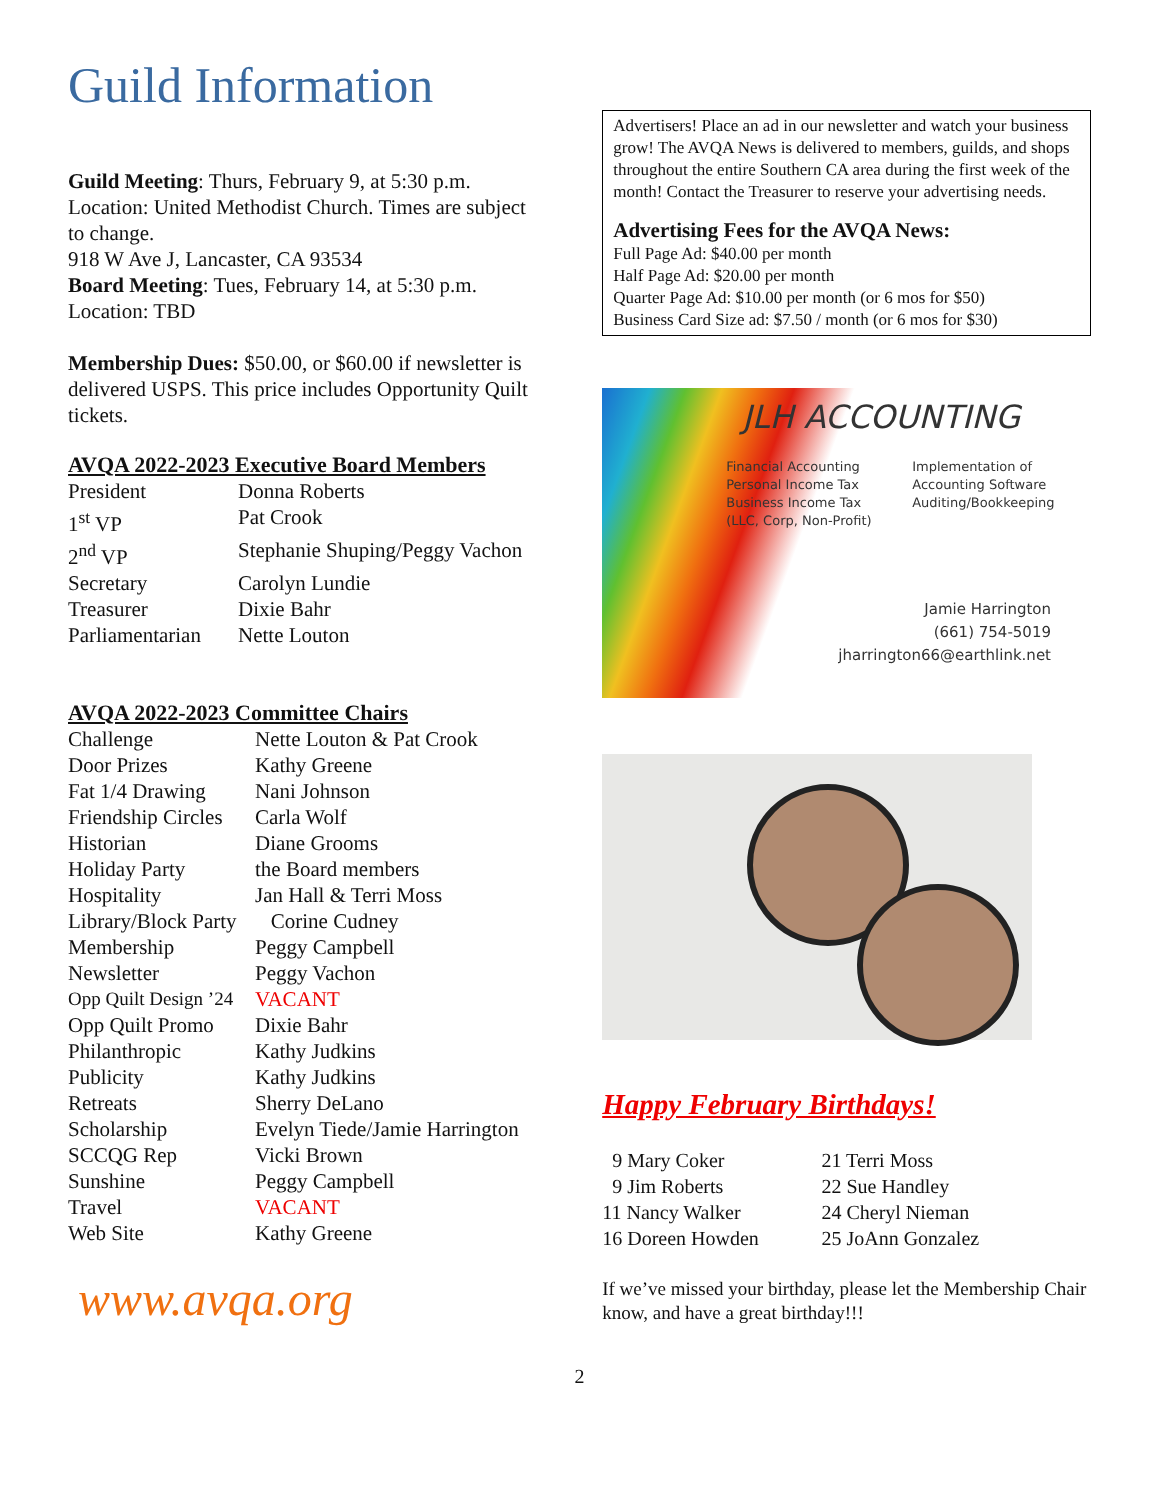Guild Information
Guild Meeting: Thurs, February 9, at 5:30 p.m. Location: United Methodist Church. Times are subject to change.
918 W Ave J, Lancaster, CA 93534
Board Meeting: Tues, February 14, at 5:30 p.m. Location: TBD
Membership Dues: $50.00, or $60.00 if newsletter is delivered USPS. This price includes Opportunity Quilt tickets.
AVQA 2022-2023 Executive Board Members
| President | Donna Roberts |
| 1<sup>st</sup> VP | Pat Crook |
| 2<sup>nd</sup> VP | Stephanie Shuping/Peggy Vachon |
| Secretary | Carolyn Lundie |
| Treasurer | Dixie Bahr |
| Parliamentarian | Nette Louton |
AVQA 2022-2023 Committee Chairs
| Challenge | Nette Louton & Pat Crook |
| Door Prizes | Kathy Greene |
| Fat 1/4 Drawing | Nani Johnson |
| Friendship Circles | Carla Wolf |
| Historian | Diane Grooms |
| Holiday Party | the Board members |
| Hospitality | Jan Hall & Terri Moss |
| Library/Block Party | Corine Cudney |
| Membership | Peggy Campbell |
| Newsletter | Peggy Vachon |
| Opp Quilt Design ’24 | VACANT |
| Opp Quilt Promo | Dixie Bahr |
| Philanthropic | Kathy Judkins |
| Publicity | Kathy Judkins |
| Retreats | Sherry DeLano |
| Scholarship | Evelyn Tiede/Jamie Harrington |
| SCCQG Rep | Vicki Brown |
| Sunshine | Peggy Campbell |
| Travel | VACANT |
| Web Site | Kathy Greene |
www.avqa.org
Advertisers! Place an ad in our newsletter and watch your business grow! The AVQA News is delivered to members, guilds, and shops throughout the entire Southern CA area during the first week of the month! Contact the Treasurer to reserve your advertising needs.
Advertising Fees for the AVQA News:
Full Page Ad: $40.00 per month
Half Page Ad: $20.00 per month
Quarter Page Ad: $10.00 per month (or 6 mos for $50)
Business Card Size ad: $7.50 / month (or 6 mos for $30)
JLH ACCOUNTING
Financial Accounting
Personal Income Tax
Business Income Tax
(LLC, Corp, Non-Profit)
Implementation of
Accounting Software
Auditing/Bookkeeping
Jamie Harrington
(661) 754-5019
jharrington66@earthlink.net
Happy February Birthdays!
| 9 Mary Coker | 21 Terri Moss |
| 9 Jim Roberts | 22 Sue Handley |
| 11 Nancy Walker | 24 Cheryl Nieman |
| 16 Doreen Howden | 25 JoAnn Gonzalez |
If we’ve missed your birthday, please let the Membership Chair know, and have a great birthday!!!
2